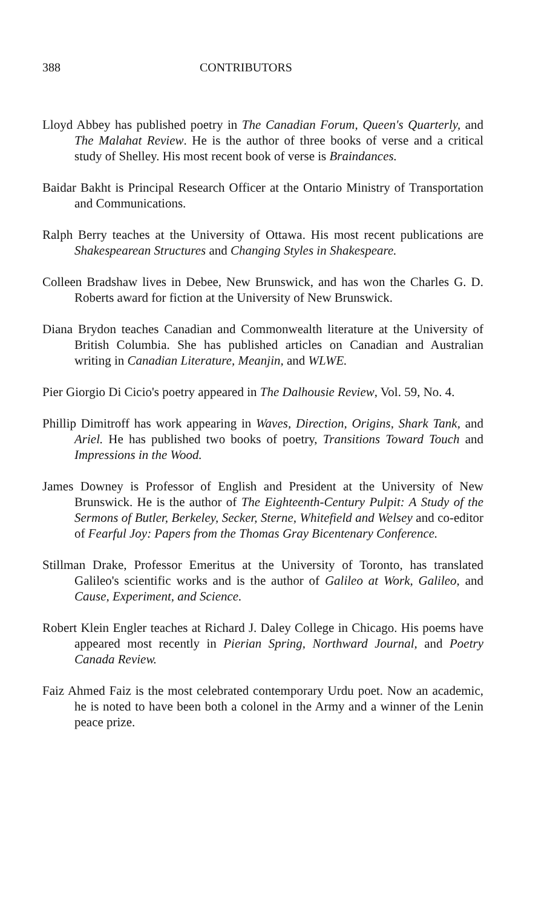388 CONTRIBUTORS
Lloyd Abbey has published poetry in The Canadian Forum, Queen's Quarterly, and The Malahat Review. He is the author of three books of verse and a critical study of Shelley. His most recent book of verse is Braindances.
Baidar Bakht is Principal Research Officer at the Ontario Ministry of Transportation and Communications.
Ralph Berry teaches at the University of Ottawa. His most recent publications are Shakespearean Structures and Changing Styles in Shakespeare.
Colleen Bradshaw lives in Debee, New Brunswick, and has won the Charles G. D. Roberts award for fiction at the University of New Brunswick.
Diana Brydon teaches Canadian and Commonwealth literature at the University of British Columbia. She has published articles on Canadian and Australian writing in Canadian Literature, Meanjin, and WLWE.
Pier Giorgio Di Cicio's poetry appeared in The Dalhousie Review, Vol. 59, No. 4.
Phillip Dimitroff has work appearing in Waves, Direction, Origins, Shark Tank, and Ariel. He has published two books of poetry, Transitions Toward Touch and Impressions in the Wood.
James Downey is Professor of English and President at the University of New Brunswick. He is the author of The Eighteenth-Century Pulpit: A Study of the Sermons of Butler, Berkeley, Secker, Sterne, Whitefield and Welsey and co-editor of Fearful Joy: Papers from the Thomas Gray Bicentenary Conference.
Stillman Drake, Professor Emeritus at the University of Toronto, has translated Galileo's scientific works and is the author of Galileo at Work, Galileo, and Cause, Experiment, and Science.
Robert Klein Engler teaches at Richard J. Daley College in Chicago. His poems have appeared most recently in Pierian Spring, Northward Journal, and Poetry Canada Review.
Faiz Ahmed Faiz is the most celebrated contemporary Urdu poet. Now an academic, he is noted to have been both a colonel in the Army and a winner of the Lenin peace prize.